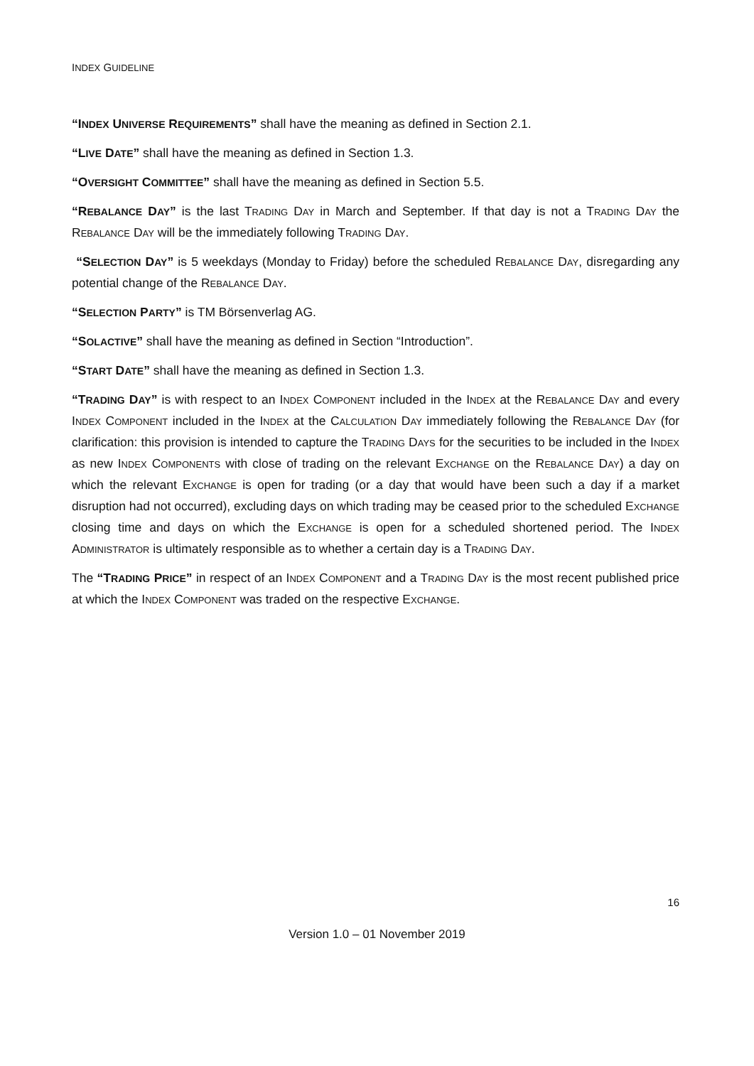INDEX GUIDELINE
“INDEX UNIVERSE REQUIREMENTS” shall have the meaning as defined in Section 2.1.
“LIVE DATE” shall have the meaning as defined in Section 1.3.
“OVERSIGHT COMMITTEE” shall have the meaning as defined in Section 5.5.
“REBALANCE DAY” is the last TRADING DAY in March and September. If that day is not a TRADING DAY the REBALANCE DAY will be the immediately following TRADING DAY.
“SELECTION DAY” is 5 weekdays (Monday to Friday) before the scheduled REBALANCE DAY, disregarding any potential change of the REBALANCE DAY.
“SELECTION PARTY” is TM Börsenverlag AG.
“SOLACTIVE” shall have the meaning as defined in Section “Introduction”.
“START DATE” shall have the meaning as defined in Section 1.3.
“TRADING DAY” is with respect to an INDEX COMPONENT included in the INDEX at the REBALANCE DAY and every INDEX COMPONENT included in the INDEX at the CALCULATION DAY immediately following the REBALANCE DAY (for clarification: this provision is intended to capture the TRADING DAYS for the securities to be included in the INDEX as new INDEX COMPONENTS with close of trading on the relevant EXCHANGE on the REBALANCE DAY) a day on which the relevant EXCHANGE is open for trading (or a day that would have been such a day if a market disruption had not occurred), excluding days on which trading may be ceased prior to the scheduled EXCHANGE closing time and days on which the EXCHANGE is open for a scheduled shortened period. The INDEX ADMINISTRATOR is ultimately responsible as to whether a certain day is a TRADING DAY.
The “TRADING PRICE” in respect of an INDEX COMPONENT and a TRADING DAY is the most recent published price at which the INDEX COMPONENT was traded on the respective EXCHANGE.
16
Version 1.0 – 01 November 2019